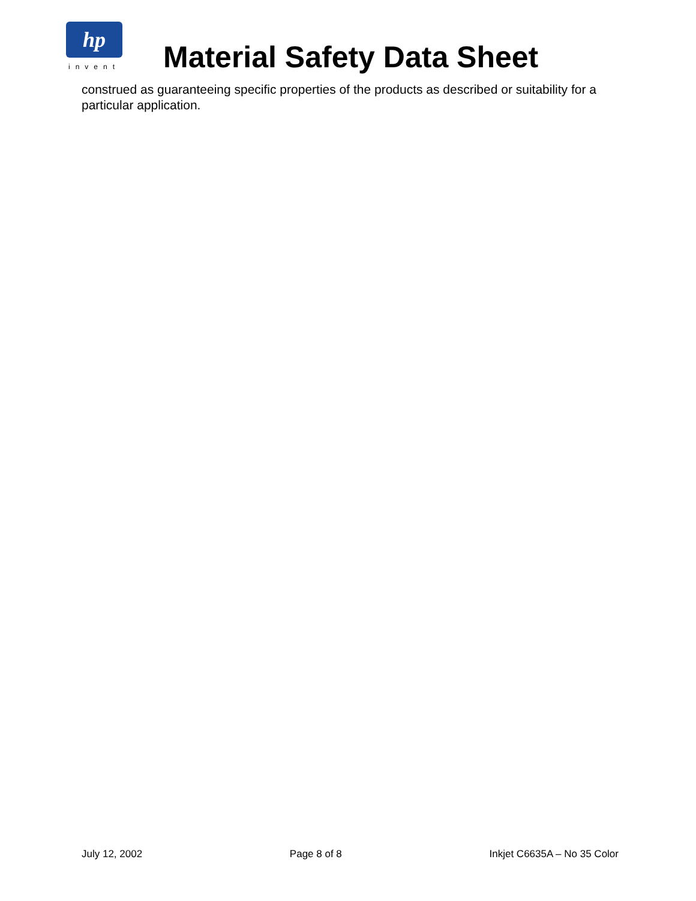hp
invent
Material Safety Data Sheet
construed as guaranteeing specific properties of the products as described or suitability for a particular application.
July 12, 2002 Page 8 of 8 Inkjet C6635A – No 35 Color